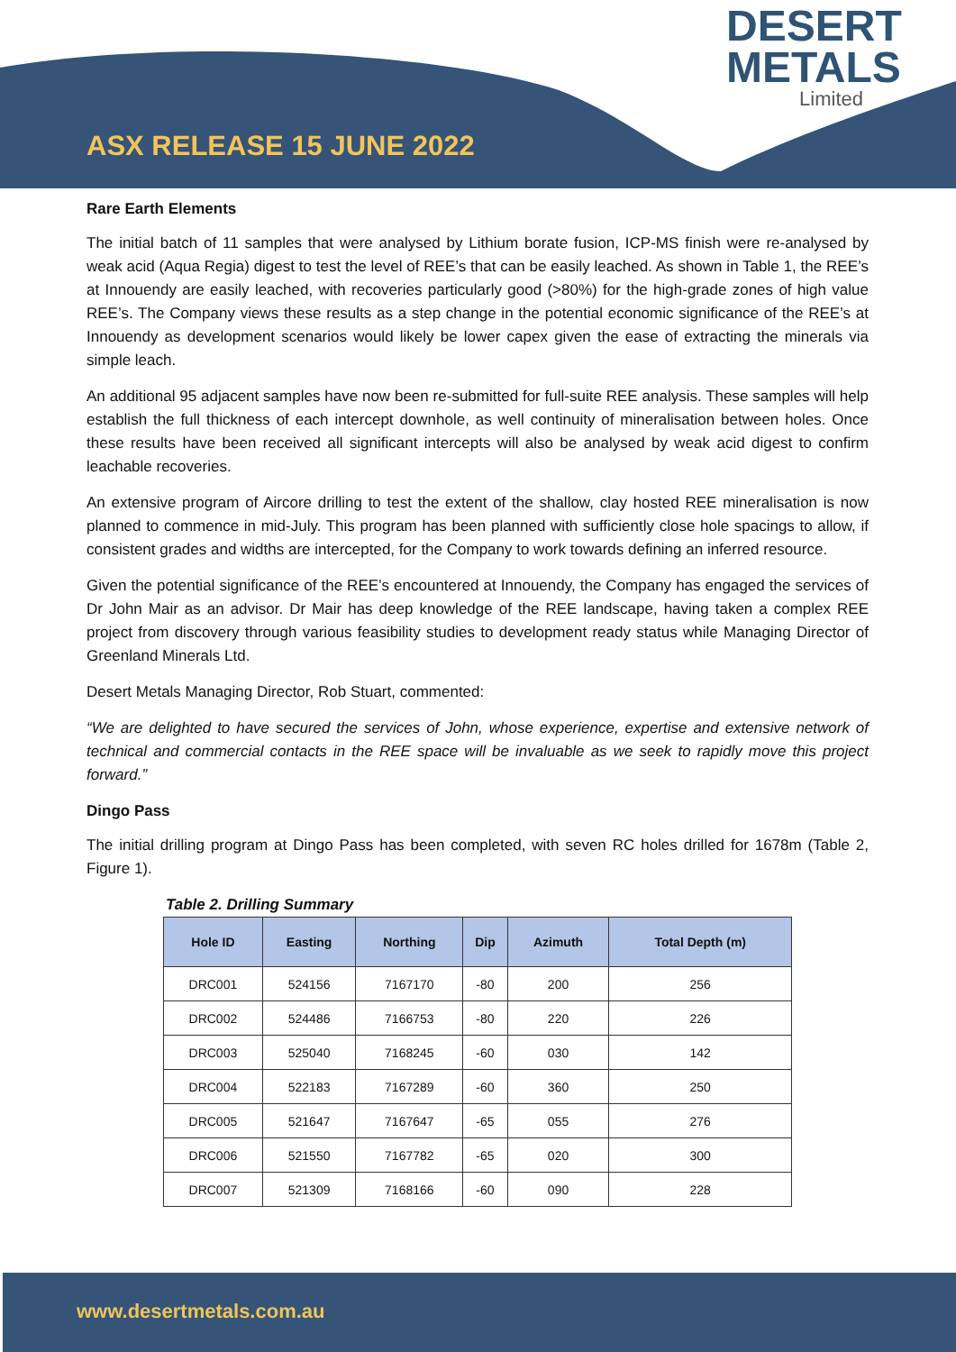ASX RELEASE 15 JUNE 2022
DESERT
METALS
Limited
Rare Earth Elements
The initial batch of 11 samples that were analysed by Lithium borate fusion, ICP-MS finish were re-analysed by weak acid (Aqua Regia) digest to test the level of REE’s that can be easily leached. As shown in Table 1, the REE’s at Innouendy are easily leached, with recoveries particularly good (>80%) for the high-grade zones of high value REE’s. The Company views these results as a step change in the potential economic significance of the REE’s at Innouendy as development scenarios would likely be lower capex given the ease of extracting the minerals via simple leach.
An additional 95 adjacent samples have now been re-submitted for full-suite REE analysis. These samples will help establish the full thickness of each intercept downhole, as well continuity of mineralisation between holes. Once these results have been received all significant intercepts will also be analysed by weak acid digest to confirm leachable recoveries.
An extensive program of Aircore drilling to test the extent of the shallow, clay hosted REE mineralisation is now planned to commence in mid-July. This program has been planned with sufficiently close hole spacings to allow, if consistent grades and widths are intercepted, for the Company to work towards defining an inferred resource.
Given the potential significance of the REE’s encountered at Innouendy, the Company has engaged the services of Dr John Mair as an advisor. Dr Mair has deep knowledge of the REE landscape, having taken a complex REE project from discovery through various feasibility studies to development ready status while Managing Director of Greenland Minerals Ltd.
Desert Metals Managing Director, Rob Stuart, commented:
“We are delighted to have secured the services of John, whose experience, expertise and extensive network of technical and commercial contacts in the REE space will be invaluable as we seek to rapidly move this project forward.”
Dingo Pass
The initial drilling program at Dingo Pass has been completed, with seven RC holes drilled for 1678m (Table 2, Figure 1).
Table 2. Drilling Summary
| Hole ID | Easting | Northing | Dip | Azimuth | Total Depth (m) |
| --- | --- | --- | --- | --- | --- |
| DRC001 | 524156 | 7167170 | -80 | 200 | 256 |
| DRC002 | 524486 | 7166753 | -80 | 220 | 226 |
| DRC003 | 525040 | 7168245 | -60 | 030 | 142 |
| DRC004 | 522183 | 7167289 | -60 | 360 | 250 |
| DRC005 | 521647 | 7167647 | -65 | 055 | 276 |
| DRC006 | 521550 | 7167782 | -65 | 020 | 300 |
| DRC007 | 521309 | 7168166 | -60 | 090 | 228 |
www.desertmetals.com.au